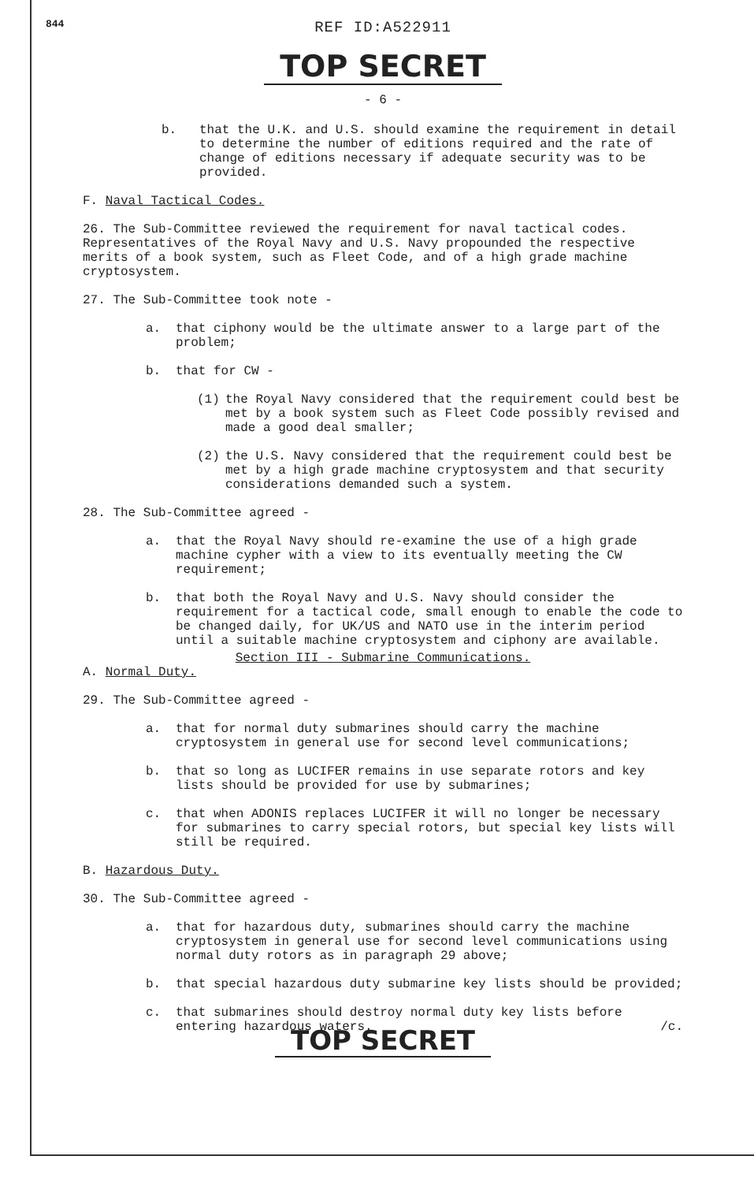844
REF ID:A522911
TOP SECRET
- 6 -
b. that the U.K. and U.S. should examine the requirement in detail to determine the number of editions required and the rate of change of editions necessary if adequate security was to be provided.
F. Naval Tactical Codes.
26. The Sub-Committee reviewed the requirement for naval tactical codes. Representatives of the Royal Navy and U.S. Navy propounded the respective merits of a book system, such as Fleet Code, and of a high grade machine cryptosystem.
27. The Sub-Committee took note -
a. that ciphony would be the ultimate answer to a large part of the problem;
b. that for CW -
(1) the Royal Navy considered that the requirement could best be met by a book system such as Fleet Code possibly revised and made a good deal smaller;
(2) the U.S. Navy considered that the requirement could best be met by a high grade machine cryptosystem and that security considerations demanded such a system.
28. The Sub-Committee agreed -
a. that the Royal Navy should re-examine the use of a high grade machine cypher with a view to its eventually meeting the CW requirement;
b. that both the Royal Navy and U.S. Navy should consider the requirement for a tactical code, small enough to enable the code to be changed daily, for UK/US and NATO use in the interim period until a suitable machine cryptosystem and ciphony are available.
Section III - Submarine Communications.
A. Normal Duty.
29. The Sub-Committee agreed -
a. that for normal duty submarines should carry the machine cryptosystem in general use for second level communications;
b. that so long as LUCIFER remains in use separate rotors and key lists should be provided for use by submarines;
c. that when ADONIS replaces LUCIFER it will no longer be necessary for submarines to carry special rotors, but special key lists will still be required.
B. Hazardous Duty.
30. The Sub-Committee agreed -
a. that for hazardous duty, submarines should carry the machine cryptosystem in general use for second level communications using normal duty rotors as in paragraph 29 above;
b. that special hazardous duty submarine key lists should be provided;
c. that submarines should destroy normal duty key lists before entering hazardous waters. /c.
TOP SECRET